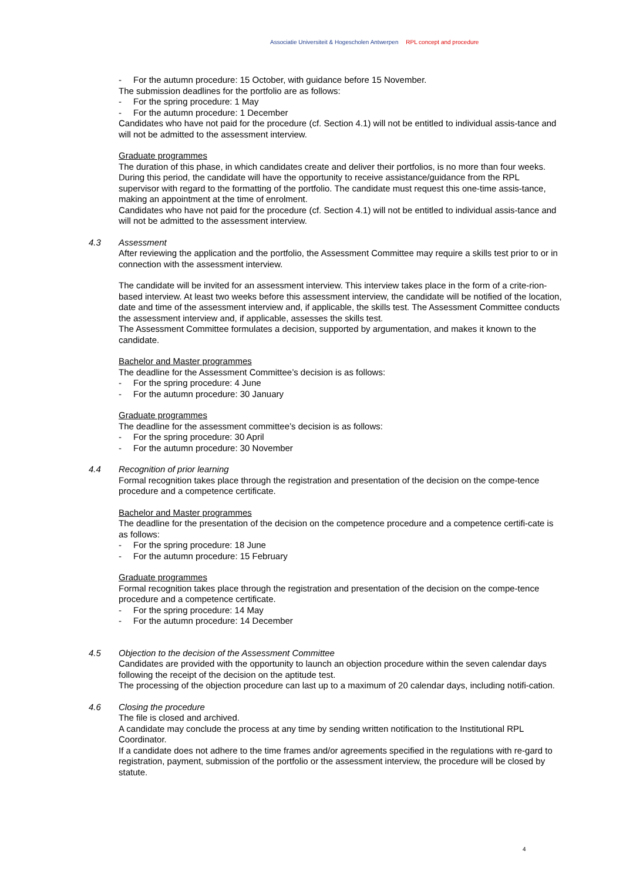Associatie Universiteit & Hogescholen Antwerpen RPL concept and procedure
- For the autumn procedure: 15 October, with guidance before 15 November.
The submission deadlines for the portfolio are as follows:
- For the spring procedure: 1 May
- For the autumn procedure: 1 December
Candidates who have not paid for the procedure (cf. Section 4.1) will not be entitled to individual assis-tance and will not be admitted to the assessment interview.
Graduate programmes
The duration of this phase, in which candidates create and deliver their portfolios, is no more than four weeks.
During this period, the candidate will have the opportunity to receive assistance/guidance from the RPL supervisor with regard to the formatting of the portfolio. The candidate must request this one-time assis-tance, making an appointment at the time of enrolment.
Candidates who have not paid for the procedure (cf. Section 4.1) will not be entitled to individual assis-tance and will not be admitted to the assessment interview.
4.3 Assessment
After reviewing the application and the portfolio, the Assessment Committee may require a skills test prior to or in connection with the assessment interview.
The candidate will be invited for an assessment interview. This interview takes place in the form of a crite-rion-based interview. At least two weeks before this assessment interview, the candidate will be notified of the location, date and time of the assessment interview and, if applicable, the skills test. The Assessment Committee conducts the assessment interview and, if applicable, assesses the skills test.
The Assessment Committee formulates a decision, supported by argumentation, and makes it known to the candidate.
Bachelor and Master programmes
The deadline for the Assessment Committee’s decision is as follows:
- For the spring procedure: 4 June
- For the autumn procedure: 30 January
Graduate programmes
The deadline for the assessment committee’s decision is as follows:
- For the spring procedure: 30 April
- For the autumn procedure: 30 November
4.4 Recognition of prior learning
Formal recognition takes place through the registration and presentation of the decision on the compe-tence procedure and a competence certificate.
Bachelor and Master programmes
The deadline for the presentation of the decision on the competence procedure and a competence certifi-cate is as follows:
- For the spring procedure: 18 June
- For the autumn procedure: 15 February
Graduate programmes
Formal recognition takes place through the registration and presentation of the decision on the compe-tence procedure and a competence certificate.
- For the spring procedure: 14 May
- For the autumn procedure: 14 December
4.5 Objection to the decision of the Assessment Committee
Candidates are provided with the opportunity to launch an objection procedure within the seven calendar days following the receipt of the decision on the aptitude test.
The processing of the objection procedure can last up to a maximum of 20 calendar days, including notifi-cation.
4.6 Closing the procedure
The file is closed and archived.
A candidate may conclude the process at any time by sending written notification to the Institutional RPL Coordinator.
If a candidate does not adhere to the time frames and/or agreements specified in the regulations with re-gard to registration, payment, submission of the portfolio or the assessment interview, the procedure will be closed by statute.
4